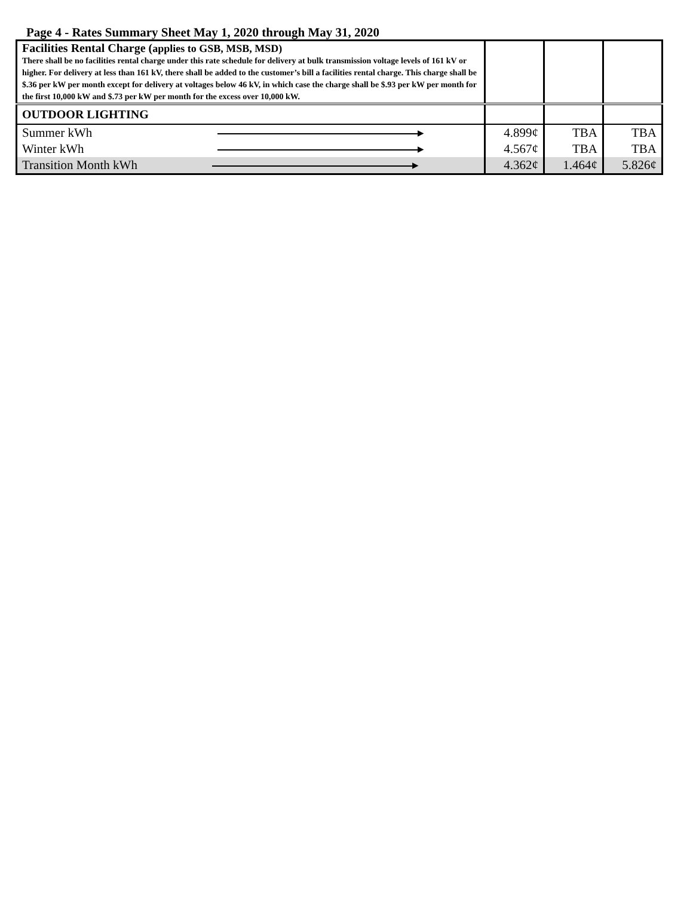Page 4 - Rates Summary Sheet May 1, 2020 through May 31, 2020
| Facilities Rental Charge ( applies to GSB, MSB, MSD) There shall be no facilities rental charge under this rate schedule for delivery at bulk transmission voltage levels of 161 kV or higher. For delivery at less than 161 kV, there shall be added to the customer’s bill a facilities rental charge. This charge shall be $.36 per kW per month except for delivery at voltages below 46 kV, in which case the charge shall be $.93 per kW per month for the first 10,000 kW and $.73 per kW per month for the excess over 10,000 kW. | | | |
| OUTDOOR LIGHTING | | | |
| Summer kWh ▸ | 4.899¢ | TBA | TBA |
| Winter kWh ▸ | 4.567¢ | TBA | TBA |
| Transition Month kWh ▸ | 4.362¢ | 1.464¢ | 5.826¢ |